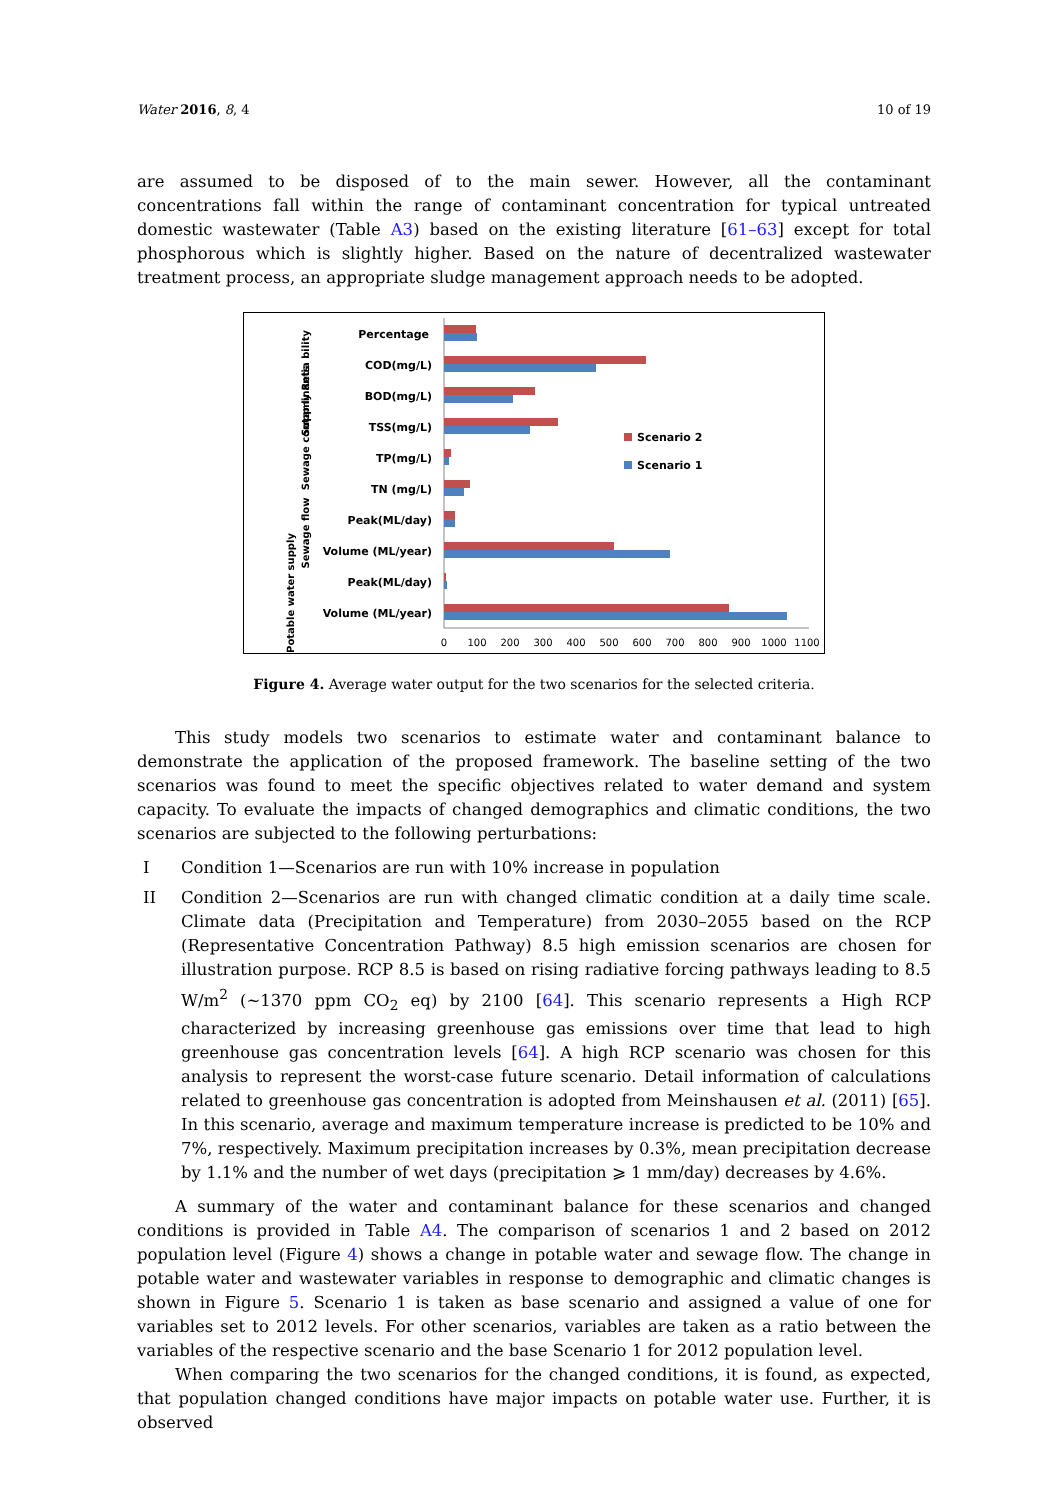Water 2016, 8, 4 10 of 19
are assumed to be disposed of to the main sewer. However, all the contaminant concentrations fall within the range of contaminant concentration for typical untreated domestic wastewater (Table A3) based on the existing literature [61–63] except for total phosphorous which is slightly higher. Based on the nature of decentralized wastewater treatment process, an appropriate sludge management approach needs to be adopted.
Percentage
COD(mg/L)
BOD(mg/L)
TSS(mg/L)
TP(mg/L)
TN (mg/L)
Peak(ML/day)
Volume (ML/year)
Peak(ML/day)
Volume (ML/year)
Supp ly Relia bility
Sewage contaminants
Sewage flow
Potable water supply
Scenario 2
Scenario 1
0
100
200
300
400
500
600
700
800
900
1000
1100
Figure 4. Average water output for the two scenarios for the selected criteria.
This study models two scenarios to estimate water and contaminant balance to demonstrate the application of the proposed framework. The baseline setting of the two scenarios was found to meet the specific objectives related to water demand and system capacity. To evaluate the impacts of changed demographics and climatic conditions, the two scenarios are subjected to the following perturbations:
I Condition 1—Scenarios are run with 10% increase in population
II Condition 2—Scenarios are run with changed climatic condition at a daily time scale. Climate data (Precipitation and Temperature) from 2030–2055 based on the RCP (Representative Concentration Pathway) 8.5 high emission scenarios are chosen for illustration purpose. RCP 8.5 is based on rising radiative forcing pathways leading to 8.5 W/m<sup>2</sup> (~1370 ppm CO<sub>2</sub> eq) by 2100 [64]. This scenario represents a High RCP characterized by increasing greenhouse gas emissions over time that lead to high greenhouse gas concentration levels [64]. A high RCP scenario was chosen for this analysis to represent the worst-case future scenario. Detail information of calculations related to greenhouse gas concentration is adopted from Meinshausen et al. (2011) [65]. In this scenario, average and maximum temperature increase is predicted to be 10% and 7%, respectively. Maximum precipitation increases by 0.3%, mean precipitation decrease by 1.1% and the number of wet days (precipitation ⩾ 1 mm/day) decreases by 4.6%.
A summary of the water and contaminant balance for these scenarios and changed conditions is provided in Table A4. The comparison of scenarios 1 and 2 based on 2012 population level (Figure 4) shows a change in potable water and sewage flow. The change in potable water and wastewater variables in response to demographic and climatic changes is shown in Figure 5. Scenario 1 is taken as base scenario and assigned a value of one for variables set to 2012 levels. For other scenarios, variables are taken as a ratio between the variables of the respective scenario and the base Scenario 1 for 2012 population level.
When comparing the two scenarios for the changed conditions, it is found, as expected, that population changed conditions have major impacts on potable water use. Further, it is observed